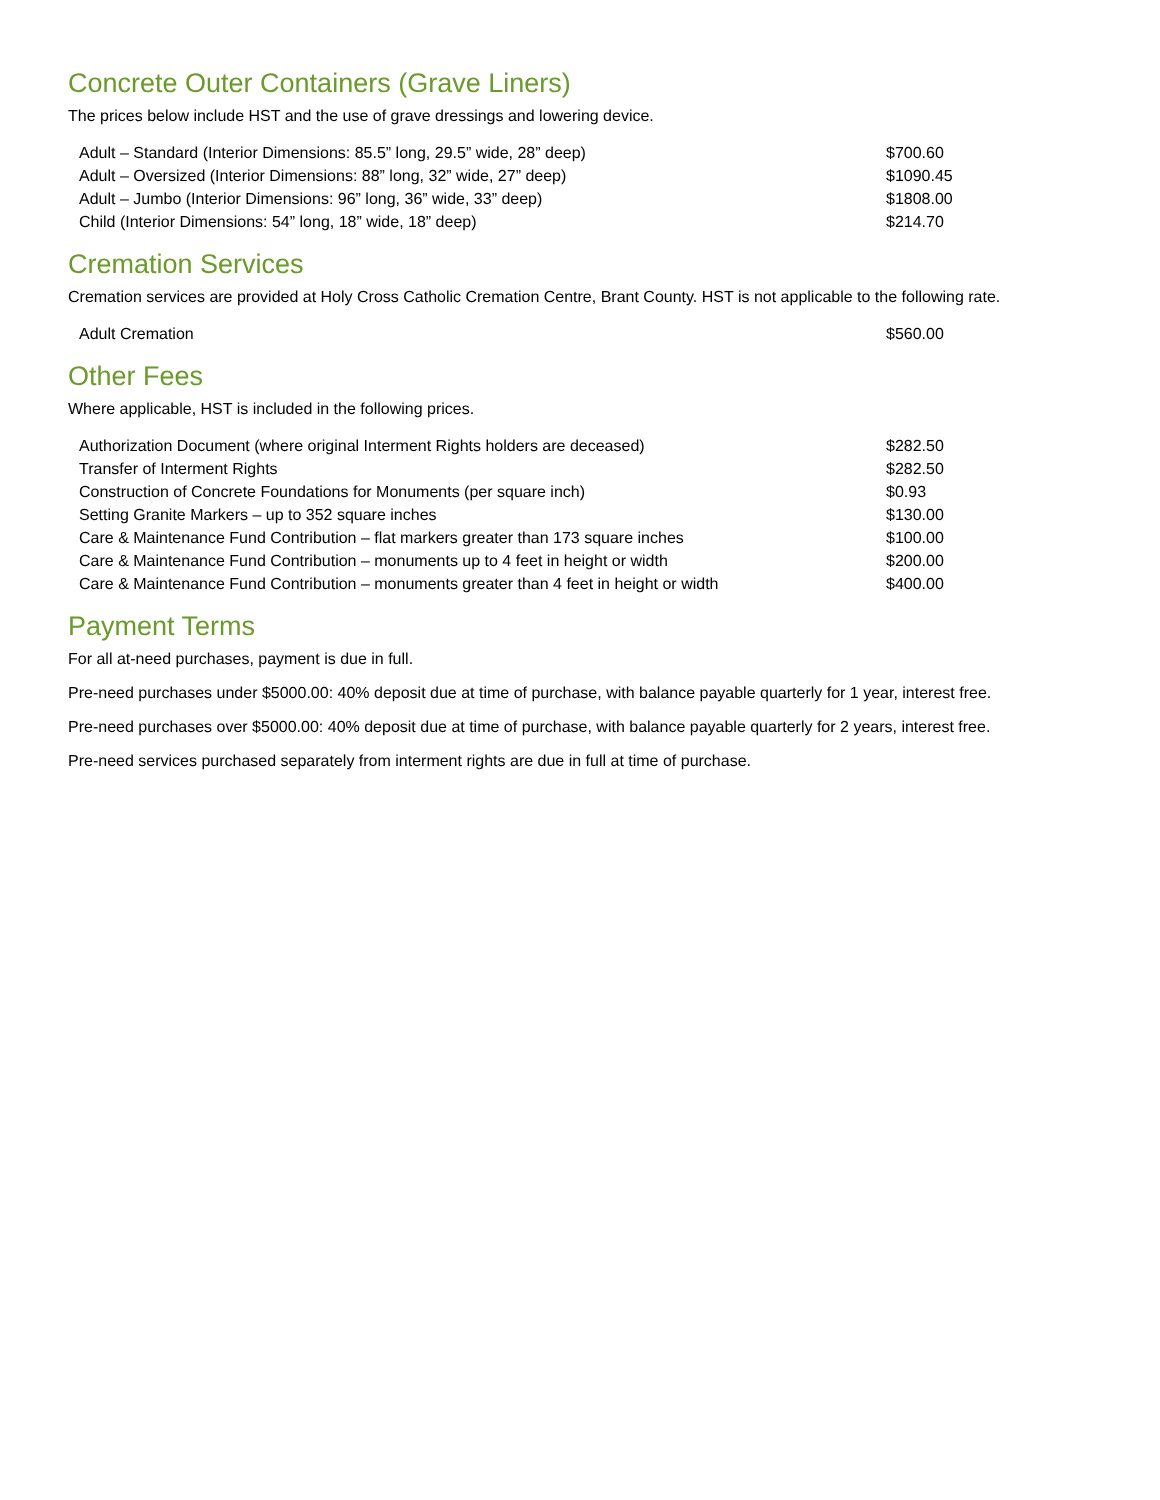Concrete Outer Containers (Grave Liners)
The prices below include HST and the use of grave dressings and lowering device.
| Adult – Standard (Interior Dimensions: 85.5” long, 29.5” wide, 28” deep) | $700.60 |
| Adult – Oversized (Interior Dimensions: 88” long, 32” wide, 27” deep) | $1090.45 |
| Adult – Jumbo (Interior Dimensions: 96” long, 36” wide, 33” deep) | $1808.00 |
| Child (Interior Dimensions: 54” long, 18” wide, 18” deep) | $214.70 |
Cremation Services
Cremation services are provided at Holy Cross Catholic Cremation Centre, Brant County. HST is not applicable to the following rate.
| Adult Cremation | $560.00 |
Other Fees
Where applicable, HST is included in the following prices.
| Authorization Document (where original Interment Rights holders are deceased) | $282.50 |
| Transfer of Interment Rights | $282.50 |
| Construction of Concrete Foundations for Monuments (per square inch) | $0.93 |
| Setting Granite Markers – up to 352 square inches | $130.00 |
| Care & Maintenance Fund Contribution – flat markers greater than 173 square inches | $100.00 |
| Care & Maintenance Fund Contribution – monuments up to 4 feet in height or width | $200.00 |
| Care & Maintenance Fund Contribution – monuments greater than 4 feet in height or width | $400.00 |
Payment Terms
For all at-need purchases, payment is due in full.
Pre-need purchases under $5000.00: 40% deposit due at time of purchase, with balance payable quarterly for 1 year, interest free.
Pre-need purchases over $5000.00: 40% deposit due at time of purchase, with balance payable quarterly for 2 years, interest free.
Pre-need services purchased separately from interment rights are due in full at time of purchase.